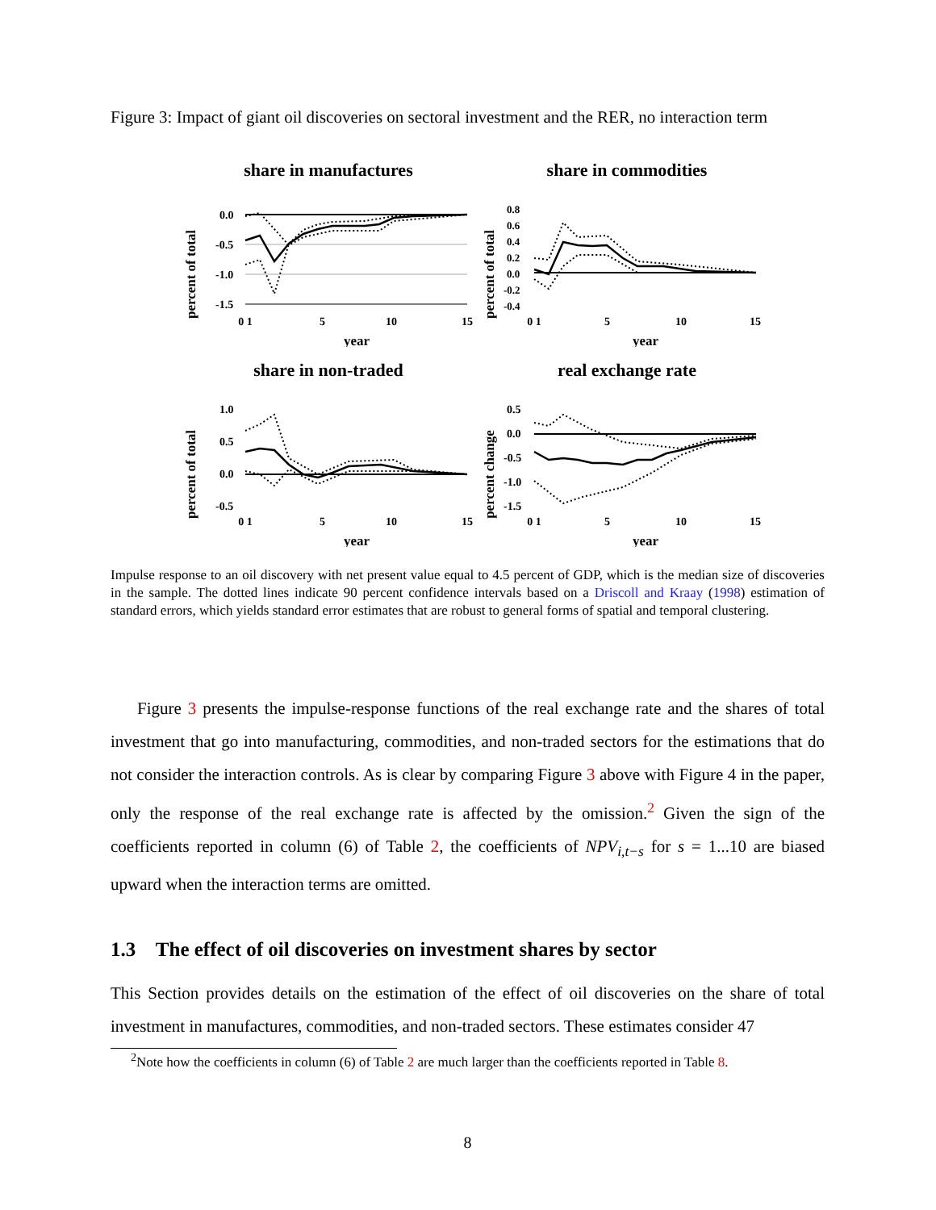Figure 3: Impact of giant oil discoveries on sectoral investment and the RER, no interaction term
share in manufactures
percent of total
0.0
-0.5
-1.0
-1.5
0 1
5
10
15
year
share in commodities
percent of total
0.8
0.6
0.4
0.2
0.0
-0.2
-0.4
0 1
5
10
15
year
share in non-traded
percent of total
1.0
0.5
0.0
-0.5
0 1
5
10
15
year
real exchange rate
percent change
0.5
0.0
-0.5
-1.0
-1.5
0 1
5
10
15
year
Impulse response to an oil discovery with net present value equal to 4.5 percent of GDP, which is the median size of discoveries in the sample. The dotted lines indicate 90 percent confidence intervals based on a Driscoll and Kraay (1998) estimation of standard errors, which yields standard error estimates that are robust to general forms of spatial and temporal clustering.
Figure 3 presents the impulse-response functions of the real exchange rate and the shares of total investment that go into manufacturing, commodities, and non-traded sectors for the estimations that do not consider the interaction controls. As is clear by comparing Figure 3 above with Figure 4 in the paper, only the response of the real exchange rate is affected by the omission.<sup>2</sup> Given the sign of the coefficients reported in column (6) of Table 2, the coefficients of NPV<sub>i,t−s</sub> for s = 1...10 are biased upward when the interaction terms are omitted.
1.3 The effect of oil discoveries on investment shares by sector
This Section provides details on the estimation of the effect of oil discoveries on the share of total investment in manufactures, commodities, and non-traded sectors. These estimates consider 47
<sup>2</sup> Note how the coefficients in column (6) of Table 2 are much larger than the coefficients reported in Table 8.
8